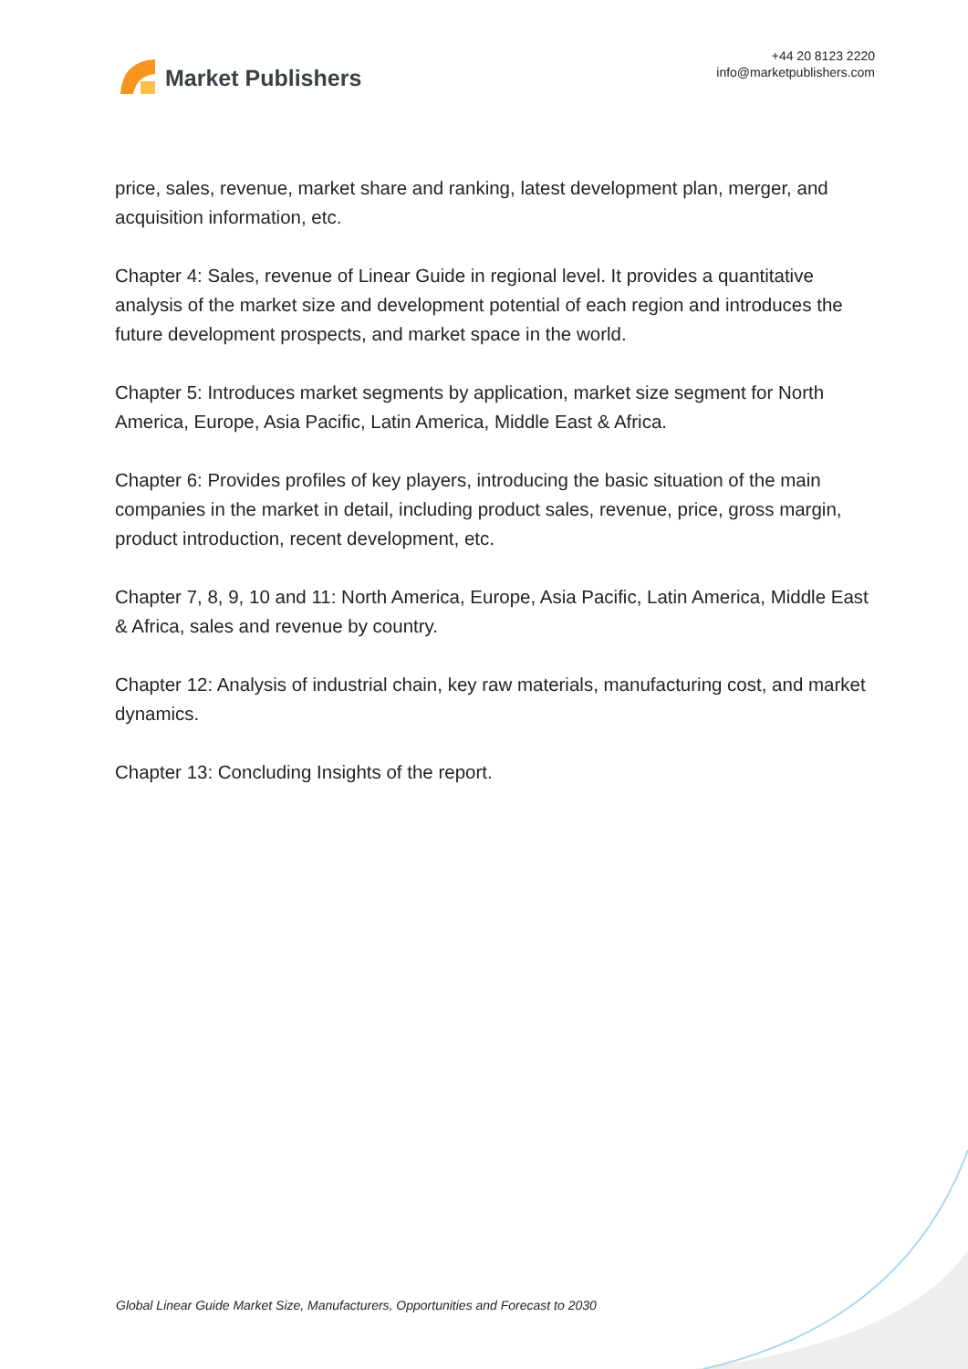Market Publishers
+44 20 8123 2220
info@marketpublishers.com
price, sales, revenue, market share and ranking, latest development plan, merger, and acquisition information, etc.
Chapter 4: Sales, revenue of Linear Guide in regional level. It provides a quantitative analysis of the market size and development potential of each region and introduces the future development prospects, and market space in the world.
Chapter 5: Introduces market segments by application, market size segment for North America, Europe, Asia Pacific, Latin America, Middle East & Africa.
Chapter 6: Provides profiles of key players, introducing the basic situation of the main companies in the market in detail, including product sales, revenue, price, gross margin, product introduction, recent development, etc.
Chapter 7, 8, 9, 10 and 11: North America, Europe, Asia Pacific, Latin America, Middle East & Africa, sales and revenue by country.
Chapter 12: Analysis of industrial chain, key raw materials, manufacturing cost, and market dynamics.
Chapter 13: Concluding Insights of the report.
Global Linear Guide Market Size, Manufacturers, Opportunities and Forecast to 2030